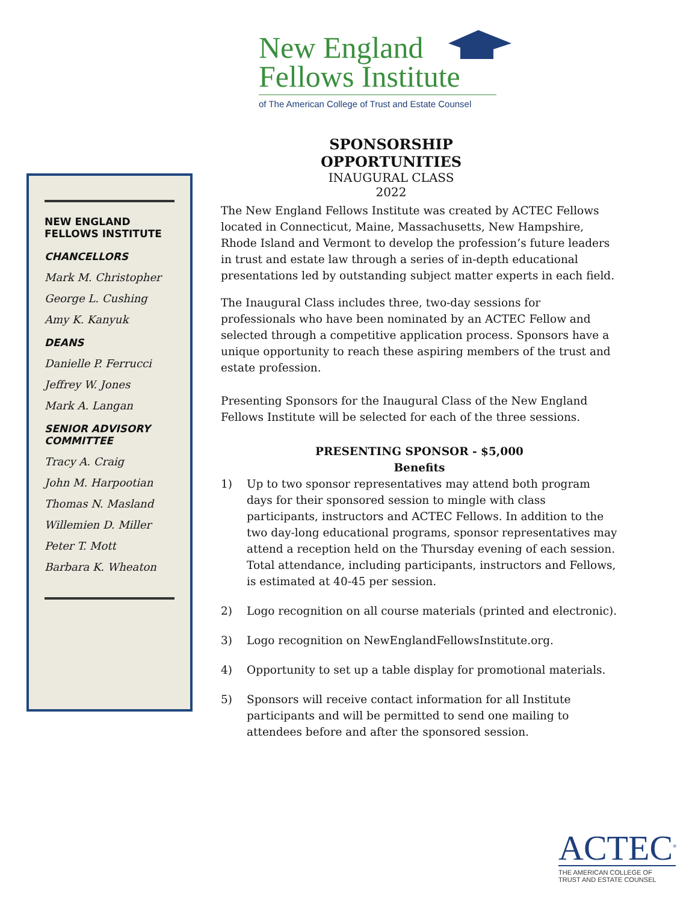New England
Fellows Institute
of The American College of Trust and Estate Counsel
SPONSORSHIP OPPORTUNITIES
INAUGURAL CLASS
2022
NEW ENGLAND
FELLOWS INSTITUTE
CHANCELLORS
Mark M. Christopher
George L. Cushing
Amy K. Kanyuk
DEANS
Danielle P. Ferrucci
Jeffrey W. Jones
Mark A. Langan
SENIOR ADVISORY
COMMITTEE
Tracy A. Craig
John M. Harpootian
Thomas N. Masland
Willemien D. Miller
Peter T. Mott
Barbara K. Wheaton
The New England Fellows Institute was created by ACTEC Fellows located in Connecticut, Maine, Massachusetts, New Hampshire, Rhode Island and Vermont to develop the profession’s future leaders in trust and estate law through a series of in-depth educational presentations led by outstanding subject matter experts in each field.
The Inaugural Class includes three, two-day sessions for professionals who have been nominated by an ACTEC Fellow and selected through a competitive application process. Sponsors have a unique opportunity to reach these aspiring members of the trust and estate profession.
Presenting Sponsors for the Inaugural Class of the New England Fellows Institute will be selected for each of the three sessions.
PRESENTING SPONSOR - $5,000
Benefits
1) Up to two sponsor representatives may attend both program days for their sponsored session to mingle with class participants, instructors and ACTEC Fellows. In addition to the two day-long educational programs, sponsor representatives may attend a reception held on the Thursday evening of each session. Total attendance, including participants, instructors and Fellows, is estimated at 40-45 per session.
2) Logo recognition on all course materials (printed and electronic).
3) Logo recognition on NewEnglandFellowsInstitute.org.
4) Opportunity to set up a table display for promotional materials.
5) Sponsors will receive contact information for all Institute participants and will be permitted to send one mailing to attendees before and after the sponsored session.
ACTEC<sup>®</sup>
THE AMERICAN COLLEGE OF
TRUST AND ESTATE COUNSEL